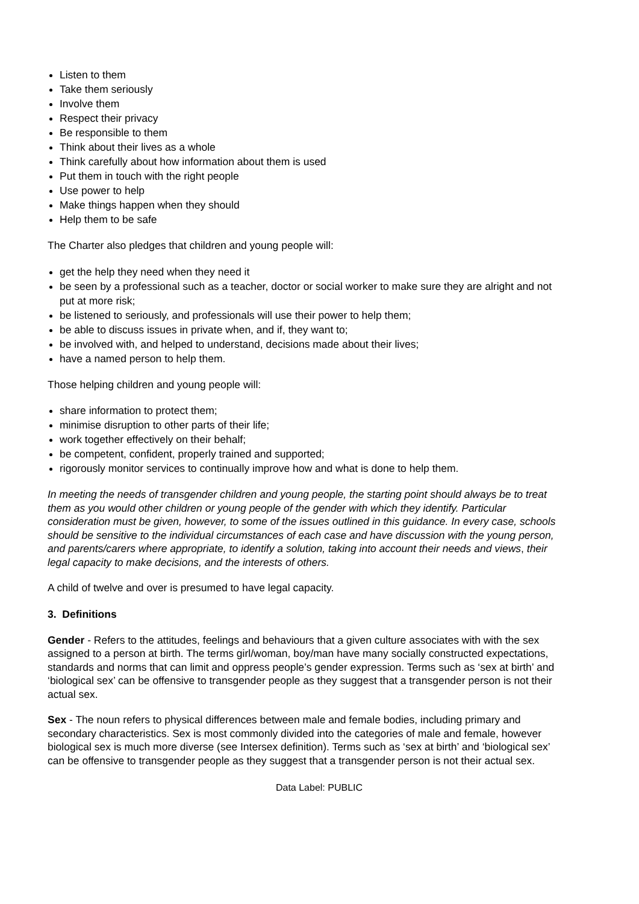Listen to them
Take them seriously
Involve them
Respect their privacy
Be responsible to them
Think about their lives as a whole
Think carefully about how information about them is used
Put them in touch with the right people
Use power to help
Make things happen when they should
Help them to be safe
The Charter also pledges that children and young people will:
get the help they need when they need it
be seen by a professional such as a teacher, doctor or social worker to make sure they are alright and not put at more risk;
be listened to seriously, and professionals will use their power to help them;
be able to discuss issues in private when, and if, they want to;
be involved with, and helped to understand, decisions made about their lives;
have a named person to help them.
Those helping children and young people will:
share information to protect them;
minimise disruption to other parts of their life;
work together effectively on their behalf;
be competent, confident, properly trained and supported;
rigorously monitor services to continually improve how and what is done to help them.
In meeting the needs of transgender children and young people, the starting point should always be to treat them as you would other children or young people of the gender with which they identify. Particular consideration must be given, however, to some of the issues outlined in this guidance. In every case, schools should be sensitive to the individual circumstances of each case and have discussion with the young person, and parents/carers where appropriate, to identify a solution, taking into account their needs and views, their legal capacity to make decisions, and the interests of others.
A child of twelve and over is presumed to have legal capacity.
3. Definitions
Gender - Refers to the attitudes, feelings and behaviours that a given culture associates with with the sex assigned to a person at birth. The terms girl/woman, boy/man have many socially constructed expectations, standards and norms that can limit and oppress people’s gender expression. Terms such as ‘sex at birth’ and ‘biological sex’ can be offensive to transgender people as they suggest that a transgender person is not their actual sex.
Sex - The noun refers to physical differences between male and female bodies, including primary and secondary characteristics. Sex is most commonly divided into the categories of male and female, however biological sex is much more diverse (see Intersex definition). Terms such as ‘sex at birth’ and ‘biological sex’ can be offensive to transgender people as they suggest that a transgender person is not their actual sex.
Data Label: PUBLIC